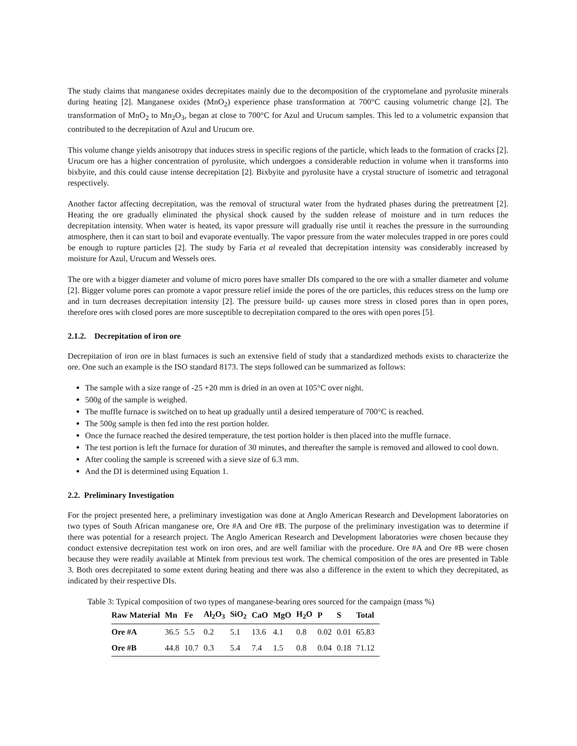The study claims that manganese oxides decrepitates mainly due to the decomposition of the cryptomelane and pyrolusite minerals during heating [2]. Manganese oxides (MnO<sub>2</sub>) experience phase transformation at 700°C causing volumetric change [2]. The transformation of MnO<sub>2</sub> to Mn<sub>2</sub>O<sub>3</sub>, began at close to 700°C for Azul and Urucum samples. This led to a volumetric expansion that contributed to the decrepitation of Azul and Urucum ore.
This volume change yields anisotropy that induces stress in specific regions of the particle, which leads to the formation of cracks [2]. Urucum ore has a higher concentration of pyrolusite, which undergoes a considerable reduction in volume when it transforms into bixbyite, and this could cause intense decrepitation [2]. Bixbyite and pyrolusite have a crystal structure of isometric and tetragonal respectively.
Another factor affecting decrepitation, was the removal of structural water from the hydrated phases during the pretreatment [2]. Heating the ore gradually eliminated the physical shock caused by the sudden release of moisture and in turn reduces the decrepitation intensity. When water is heated, its vapor pressure will gradually rise until it reaches the pressure in the surrounding atmosphere, then it can start to boil and evaporate eventually. The vapor pressure from the water molecules trapped in ore pores could be enough to rupture particles [2]. The study by Faria et al revealed that decrepitation intensity was considerably increased by moisture for Azul, Urucum and Wessels ores.
The ore with a bigger diameter and volume of micro pores have smaller DIs compared to the ore with a smaller diameter and volume [2]. Bigger volume pores can promote a vapor pressure relief inside the pores of the ore particles, this reduces stress on the lump ore and in turn decreases decrepitation intensity [2]. The pressure build- up causes more stress in closed pores than in open pores, therefore ores with closed pores are more susceptible to decrepitation compared to the ores with open pores [5].
2.1.2. Decrepitation of iron ore
Decrepitation of iron ore in blast furnaces is such an extensive field of study that a standardized methods exists to characterize the ore. One such an example is the ISO standard 8173. The steps followed can be summarized as follows:
The sample with a size range of -25 +20 mm is dried in an oven at 105°C over night.
500g of the sample is weighed.
The muffle furnace is switched on to heat up gradually until a desired temperature of 700°C is reached.
The 500g sample is then fed into the rest portion holder.
Once the furnace reached the desired temperature, the test portion holder is then placed into the muffle furnace.
The test portion is left the furnace for duration of 30 minutes, and thereafter the sample is removed and allowed to cool down.
After cooling the sample is screened with a sieve size of 6.3 mm.
And the DI is determined using Equation 1.
2.2. Preliminary Investigation
For the project presented here, a preliminary investigation was done at Anglo American Research and Development laboratories on two types of South African manganese ore, Ore #A and Ore #B. The purpose of the preliminary investigation was to determine if there was potential for a research project. The Anglo American Research and Development laboratories were chosen because they conduct extensive decrepitation test work on iron ores, and are well familiar with the procedure. Ore #A and Ore #B were chosen because they were readily available at Mintek from previous test work. The chemical composition of the ores are presented in Table 3. Both ores decrepitated to some extent during heating and there was also a difference in the extent to which they decrepitated, as indicated by their respective DIs.
Table 3: Typical composition of two types of manganese-bearing ores sourced for the campaign (mass %)
| Raw Material | Mn | Fe | Al<sub>2</sub>O<sub>3</sub> | SiO<sub>2</sub> | CaO | MgO | H<sub>2</sub>O | P | S | Total |
| --- | --- | --- | --- | --- | --- | --- | --- | --- | --- | --- |
| Ore #A | 36.5 | 5.5 | 0.2 | 5.1 | 13.6 | 4.1 | 0.8 | 0.02 | 0.01 | 65.83 |
| Ore #B | 44.8 | 10.7 | 0.3 | 5.4 | 7.4 | 1.5 | 0.8 | 0.04 | 0.18 | 71.12 |